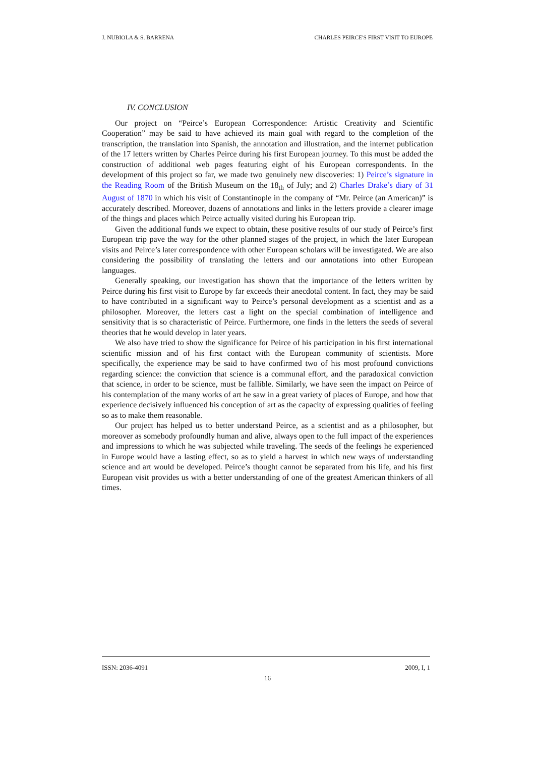J. NUBIOLA & S. BARRENA CHARLES PEIRCE'S FIRST VISIT TO EUROPE
IV. CONCLUSION
Our project on “Peirce’s European Correspondence: Artistic Creativity and Scientific Cooperation” may be said to have achieved its main goal with regard to the completion of the transcription, the translation into Spanish, the annotation and illustration, and the internet publication of the 17 letters written by Charles Peirce during his first European journey. To this must be added the construction of additional web pages featuring eight of his European correspondents. In the development of this project so far, we made two genuinely new discoveries: 1) Peirce’s signature in the Reading Room of the British Museum on the 18<sub>th</sub> of July; and 2) Charles Drake’s diary of 31 August of 1870 in which his visit of Constantinople in the company of “Mr. Peirce (an American)” is accurately described. Moreover, dozens of annotations and links in the letters provide a clearer image of the things and places which Peirce actually visited during his European trip.
Given the additional funds we expect to obtain, these positive results of our study of Peirce’s first European trip pave the way for the other planned stages of the project, in which the later European visits and Peirce’s later correspondence with other European scholars will be investigated. We are also considering the possibility of translating the letters and our annotations into other European languages.
Generally speaking, our investigation has shown that the importance of the letters written by Peirce during his first visit to Europe by far exceeds their anecdotal content. In fact, they may be said to have contributed in a significant way to Peirce’s personal development as a scientist and as a philosopher. Moreover, the letters cast a light on the special combination of intelligence and sensitivity that is so characteristic of Peirce. Furthermore, one finds in the letters the seeds of several theories that he would develop in later years.
We also have tried to show the significance for Peirce of his participation in his first international scientific mission and of his first contact with the European community of scientists. More specifically, the experience may be said to have confirmed two of his most profound convictions regarding science: the conviction that science is a communal effort, and the paradoxical conviction that science, in order to be science, must be fallible. Similarly, we have seen the impact on Peirce of his contemplation of the many works of art he saw in a great variety of places of Europe, and how that experience decisively influenced his conception of art as the capacity of expressing qualities of feeling so as to make them reasonable.
Our project has helped us to better understand Peirce, as a scientist and as a philosopher, but moreover as somebody profoundly human and alive, always open to the full impact of the experiences and impressions to which he was subjected while traveling. The seeds of the feelings he experienced in Europe would have a lasting effect, so as to yield a harvest in which new ways of understanding science and art would be developed. Peirce’s thought cannot be separated from his life, and his first European visit provides us with a better understanding of one of the greatest American thinkers of all times.
ISSN: 2036-4091 2009, I, 1
16